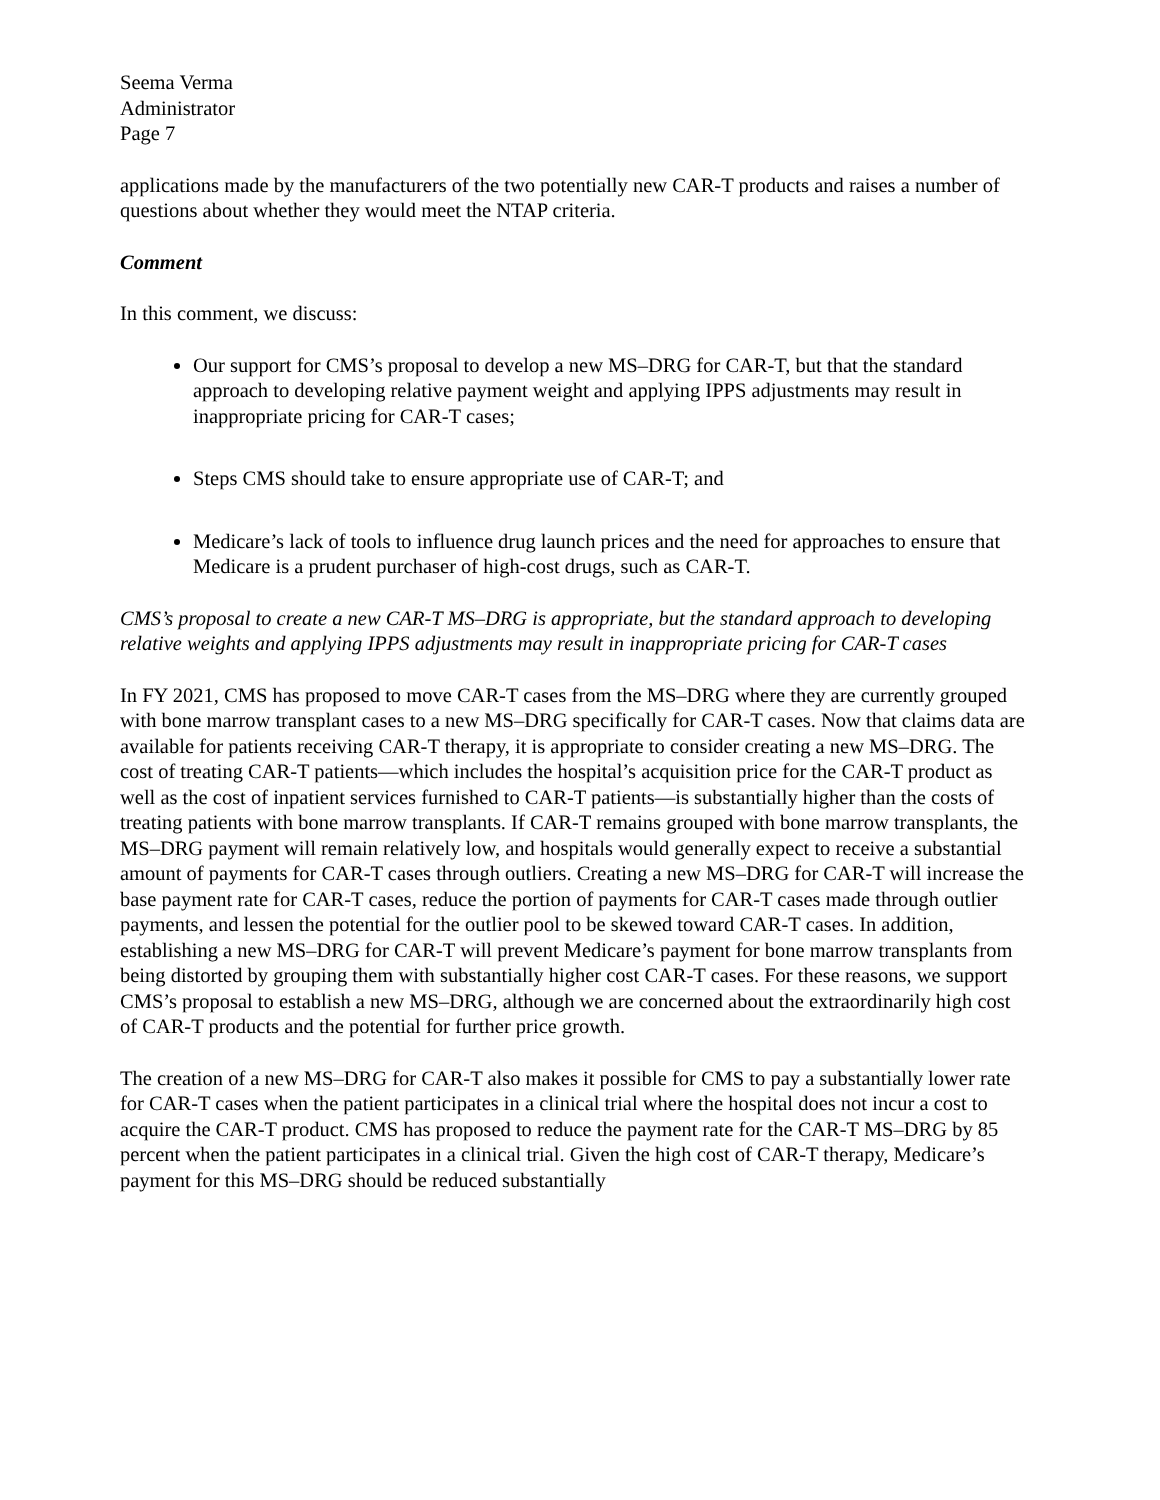Seema Verma
Administrator
Page 7
applications made by the manufacturers of the two potentially new CAR-T products and raises a number of questions about whether they would meet the NTAP criteria.
Comment
In this comment, we discuss:
Our support for CMS’s proposal to develop a new MS–DRG for CAR-T, but that the standard approach to developing relative payment weight and applying IPPS adjustments may result in inappropriate pricing for CAR-T cases;
Steps CMS should take to ensure appropriate use of CAR-T; and
Medicare’s lack of tools to influence drug launch prices and the need for approaches to ensure that Medicare is a prudent purchaser of high-cost drugs, such as CAR-T.
CMS’s proposal to create a new CAR-T MS–DRG is appropriate, but the standard approach to developing relative weights and applying IPPS adjustments may result in inappropriate pricing for CAR-T cases
In FY 2021, CMS has proposed to move CAR-T cases from the MS–DRG where they are currently grouped with bone marrow transplant cases to a new MS–DRG specifically for CAR-T cases. Now that claims data are available for patients receiving CAR-T therapy, it is appropriate to consider creating a new MS–DRG. The cost of treating CAR-T patients—which includes the hospital’s acquisition price for the CAR-T product as well as the cost of inpatient services furnished to CAR-T patients—is substantially higher than the costs of treating patients with bone marrow transplants. If CAR-T remains grouped with bone marrow transplants, the MS–DRG payment will remain relatively low, and hospitals would generally expect to receive a substantial amount of payments for CAR-T cases through outliers. Creating a new MS–DRG for CAR-T will increase the base payment rate for CAR-T cases, reduce the portion of payments for CAR-T cases made through outlier payments, and lessen the potential for the outlier pool to be skewed toward CAR-T cases. In addition, establishing a new MS–DRG for CAR-T will prevent Medicare’s payment for bone marrow transplants from being distorted by grouping them with substantially higher cost CAR-T cases. For these reasons, we support CMS’s proposal to establish a new MS–DRG, although we are concerned about the extraordinarily high cost of CAR-T products and the potential for further price growth.
The creation of a new MS–DRG for CAR-T also makes it possible for CMS to pay a substantially lower rate for CAR-T cases when the patient participates in a clinical trial where the hospital does not incur a cost to acquire the CAR-T product. CMS has proposed to reduce the payment rate for the CAR-T MS–DRG by 85 percent when the patient participates in a clinical trial. Given the high cost of CAR-T therapy, Medicare’s payment for this MS–DRG should be reduced substantially